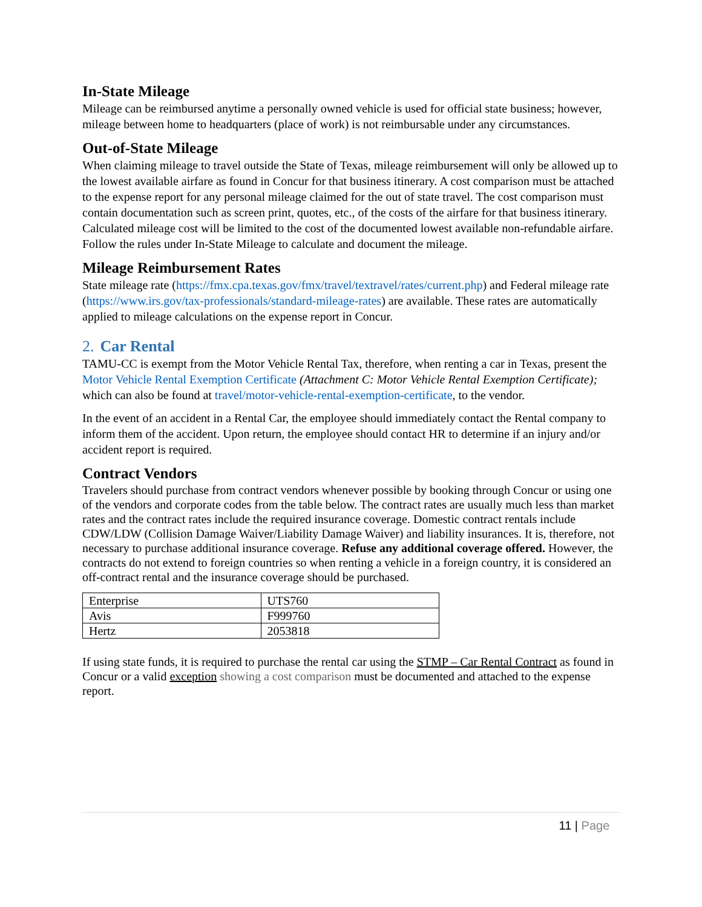In-State Mileage
Mileage can be reimbursed anytime a personally owned vehicle is used for official state business; however, mileage between home to headquarters (place of work) is not reimbursable under any circumstances.
Out-of-State Mileage
When claiming mileage to travel outside the State of Texas, mileage reimbursement will only be allowed up to the lowest available airfare as found in Concur for that business itinerary. A cost comparison must be attached to the expense report for any personal mileage claimed for the out of state travel. The cost comparison must contain documentation such as screen print, quotes, etc., of the costs of the airfare for that business itinerary. Calculated mileage cost will be limited to the cost of the documented lowest available non-refundable airfare. Follow the rules under In-State Mileage to calculate and document the mileage.
Mileage Reimbursement Rates
State mileage rate (https://fmx.cpa.texas.gov/fmx/travel/textravel/rates/current.php) and Federal mileage rate (https://www.irs.gov/tax-professionals/standard-mileage-rates) are available. These rates are automatically applied to mileage calculations on the expense report in Concur.
2. Car Rental
TAMU-CC is exempt from the Motor Vehicle Rental Tax, therefore, when renting a car in Texas, present the Motor Vehicle Rental Exemption Certificate (Attachment C: Motor Vehicle Rental Exemption Certificate); which can also be found at travel/motor-vehicle-rental-exemption-certificate, to the vendor.
In the event of an accident in a Rental Car, the employee should immediately contact the Rental company to inform them of the accident. Upon return, the employee should contact HR to determine if an injury and/or accident report is required.
Contract Vendors
Travelers should purchase from contract vendors whenever possible by booking through Concur or using one of the vendors and corporate codes from the table below. The contract rates are usually much less than market rates and the contract rates include the required insurance coverage. Domestic contract rentals include CDW/LDW (Collision Damage Waiver/Liability Damage Waiver) and liability insurances. It is, therefore, not necessary to purchase additional insurance coverage. Refuse any additional coverage offered. However, the contracts do not extend to foreign countries so when renting a vehicle in a foreign country, it is considered an off-contract rental and the insurance coverage should be purchased.
| Enterprise | UTS760 |
| Avis | F999760 |
| Hertz | 2053818 |
If using state funds, it is required to purchase the rental car using the STMP – Car Rental Contract as found in Concur or a valid exception showing a cost comparison must be documented and attached to the expense report.
11 | Page